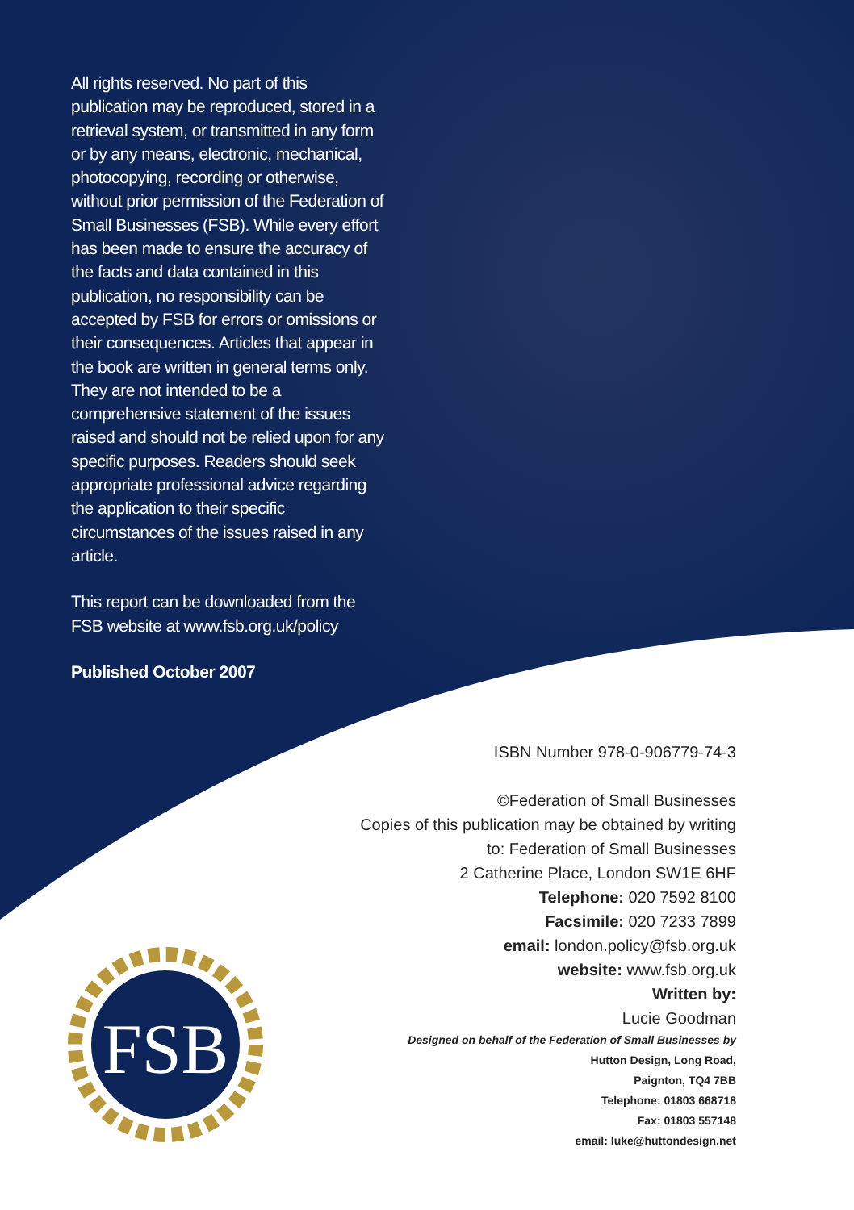All rights reserved. No part of this publication may be reproduced, stored in a retrieval system, or transmitted in any form or by any means, electronic, mechanical, photocopying, recording or otherwise, without prior permission of the Federation of Small Businesses (FSB). While every effort has been made to ensure the accuracy of the facts and data contained in this publication, no responsibility can be accepted by FSB for errors or omissions or their consequences. Articles that appear in the book are written in general terms only. They are not intended to be a comprehensive statement of the issues raised and should not be relied upon for any specific purposes. Readers should seek appropriate professional advice regarding the application to their specific circumstances of the issues raised in any article.
This report can be downloaded from the FSB website at www.fsb.org.uk/policy
Published October 2007
ISBN Number 978-0-906779-74-3
©Federation of Small Businesses
Copies of this publication may be obtained by writing
to: Federation of Small Businesses
2 Catherine Place, London SW1E 6HF
Telephone: 020 7592 8100
Facsimile: 020 7233 7899
email: london.policy@fsb.org.uk
website: www.fsb.org.uk
Written by:
Lucie Goodman
Designed on behalf of the Federation of Small Businesses by
Hutton Design, Long Road,
Paignton, TQ4 7BB
Telephone: 01803 668718
Fax: 01803 557148
email: luke@huttondesign.net
FSB